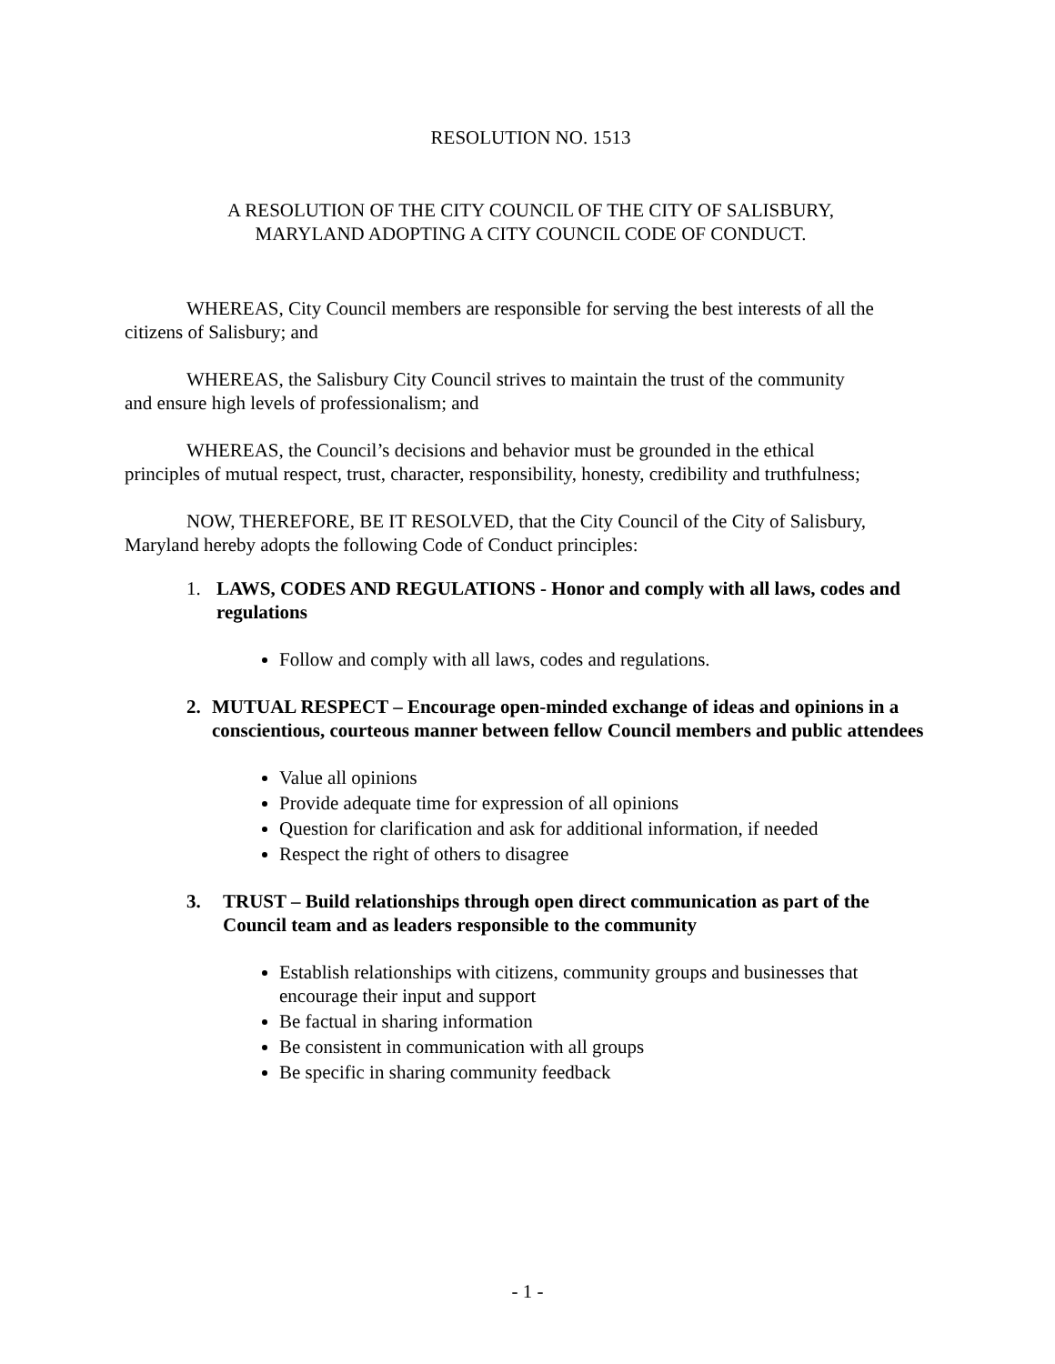RESOLUTION NO. 1513
A RESOLUTION OF THE CITY COUNCIL OF THE CITY OF SALISBURY,
MARYLAND ADOPTING A CITY COUNCIL CODE OF CONDUCT.
WHEREAS, City Council members are responsible for serving the best interests of all the citizens of Salisbury; and
WHEREAS, the Salisbury City Council strives to maintain the trust of the community
and ensure high levels of professionalism; and
WHEREAS, the Council’s decisions and behavior must be grounded in the ethical
principles of mutual respect, trust, character, responsibility, honesty, credibility and truthfulness;
NOW, THEREFORE, BE IT RESOLVED, that the City Council of the City of Salisbury, Maryland hereby adopts the following Code of Conduct principles:
1. LAWS, CODES AND REGULATIONS - Honor and comply with all laws, codes and regulations
Follow and comply with all laws, codes and regulations.
2. MUTUAL RESPECT – Encourage open-minded exchange of ideas and opinions in a conscientious, courteous manner between fellow Council members and public attendees
Value all opinions
Provide adequate time for expression of all opinions
Question for clarification and ask for additional information, if needed
Respect the right of others to disagree
3. TRUST – Build relationships through open direct communication as part of the Council team and as leaders responsible to the community
Establish relationships with citizens, community groups and businesses that encourage their input and support
Be factual in sharing information
Be consistent in communication with all groups
Be specific in sharing community feedback
- 1 -